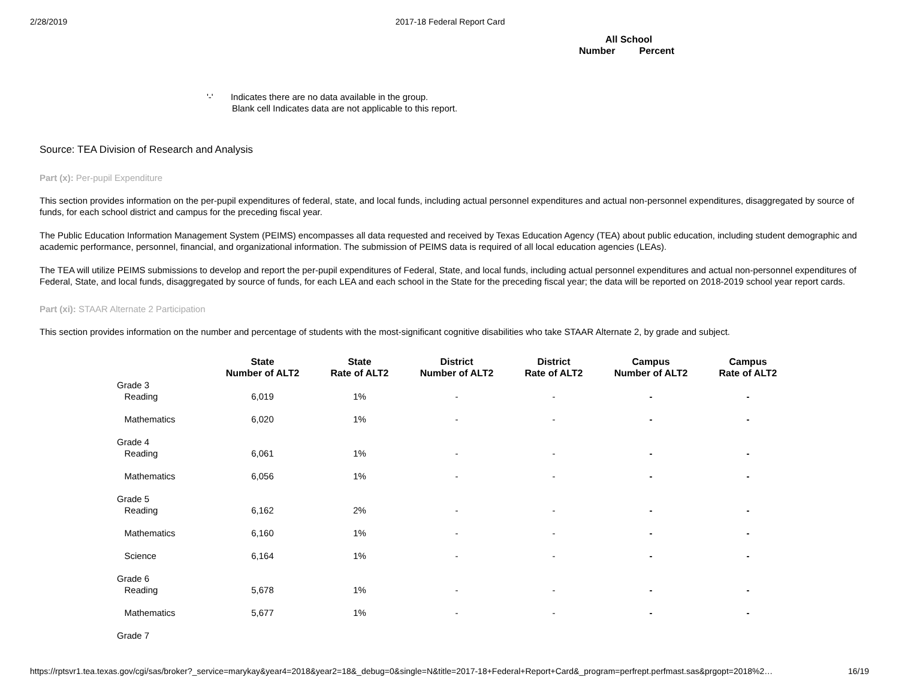2/28/2019 2017-18 Federal Report Card
All School
Number Percent
'-' Indicates there are no data available in the group.
Blank cell Indicates data are not applicable to this report.
Source: TEA Division of Research and Analysis
Part (x): Per-pupil Expenditure
This section provides information on the per-pupil expenditures of federal, state, and local funds, including actual personnel expenditures and actual non-personnel expenditures, disaggregated by source of funds, for each school district and campus for the preceding fiscal year.
The Public Education Information Management System (PEIMS) encompasses all data requested and received by Texas Education Agency (TEA) about public education, including student demographic and academic performance, personnel, financial, and organizational information. The submission of PEIMS data is required of all local education agencies (LEAs).
The TEA will utilize PEIMS submissions to develop and report the per-pupil expenditures of Federal, State, and local funds, including actual personnel expenditures and actual non-personnel expenditures of Federal, State, and local funds, disaggregated by source of funds, for each LEA and each school in the State for the preceding fiscal year; the data will be reported on 2018-2019 school year report cards.
Part (xi): STAAR Alternate 2 Participation
This section provides information on the number and percentage of students with the most-significant cognitive disabilities who take STAAR Alternate 2, by grade and subject.
| | State Number of ALT2 | State Rate of ALT2 | District Number of ALT2 | District Rate of ALT2 | Campus Number of ALT2 | Campus Rate of ALT2 |
| --- | --- | --- | --- | --- | --- | --- |
| Grade 3 | | | | | | |
| Reading | 6,019 | 1% | - | - | - | - |
| Mathematics | 6,020 | 1% | - | - | - | - |
| Grade 4 | | | | | | |
| Reading | 6,061 | 1% | - | - | - | - |
| Mathematics | 6,056 | 1% | - | - | - | - |
| Grade 5 | | | | | | |
| Reading | 6,162 | 2% | - | - | - | - |
| Mathematics | 6,160 | 1% | - | - | - | - |
| Science | 6,164 | 1% | - | - | - | - |
| Grade 6 | | | | | | |
| Reading | 5,678 | 1% | - | - | - | - |
| Mathematics | 5,677 | 1% | - | - | - | - |
| Grade 7 | | | | | | |
https://rptsvr1.tea.texas.gov/cgi/sas/broker?_service=marykay&year4=2018&year2=18&_debug=0&single=N&title=2017-18+Federal+Report+Card&_program=perfrept.perfmast.sas&prgopt=2018%2… 16/19